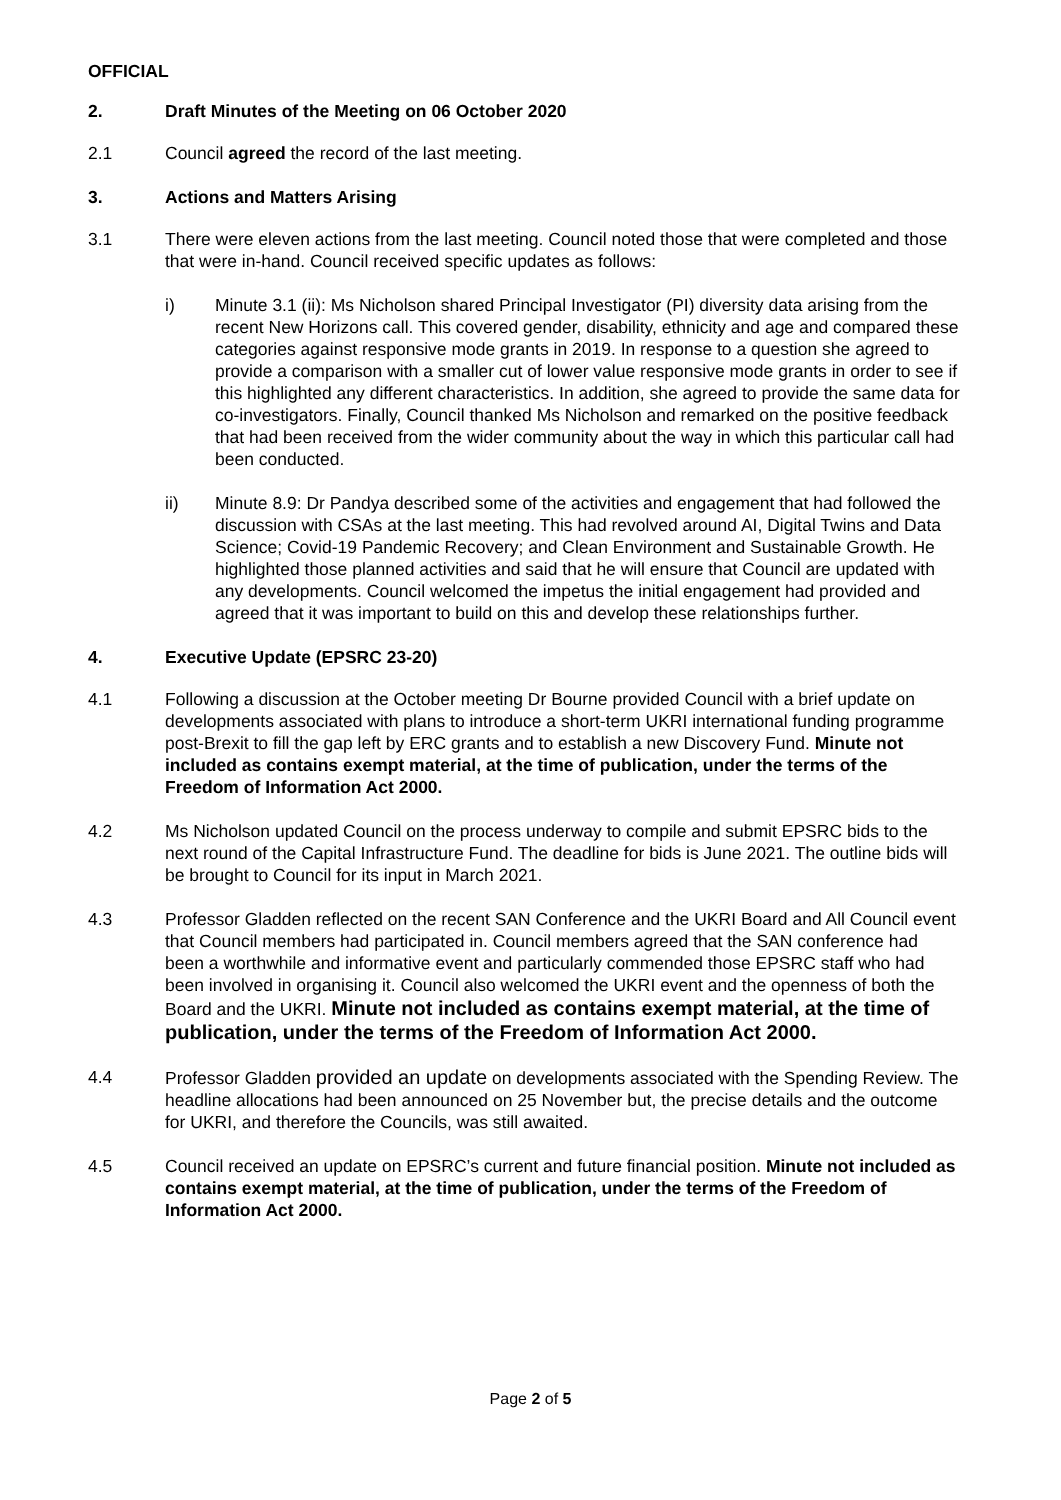OFFICIAL
2. Draft Minutes of the Meeting on 06 October 2020
2.1 Council agreed the record of the last meeting.
3. Actions and Matters Arising
3.1 There were eleven actions from the last meeting. Council noted those that were completed and those that were in-hand. Council received specific updates as follows:
i) Minute 3.1 (ii): Ms Nicholson shared Principal Investigator (PI) diversity data arising from the recent New Horizons call. This covered gender, disability, ethnicity and age and compared these categories against responsive mode grants in 2019. In response to a question she agreed to provide a comparison with a smaller cut of lower value responsive mode grants in order to see if this highlighted any different characteristics. In addition, she agreed to provide the same data for co-investigators. Finally, Council thanked Ms Nicholson and remarked on the positive feedback that had been received from the wider community about the way in which this particular call had been conducted.
ii) Minute 8.9: Dr Pandya described some of the activities and engagement that had followed the discussion with CSAs at the last meeting. This had revolved around AI, Digital Twins and Data Science; Covid-19 Pandemic Recovery; and Clean Environment and Sustainable Growth. He highlighted those planned activities and said that he will ensure that Council are updated with any developments. Council welcomed the impetus the initial engagement had provided and agreed that it was important to build on this and develop these relationships further.
4. Executive Update (EPSRC 23-20)
4.1 Following a discussion at the October meeting Dr Bourne provided Council with a brief update on developments associated with plans to introduce a short-term UKRI international funding programme post-Brexit to fill the gap left by ERC grants and to establish a new Discovery Fund. Minute not included as contains exempt material, at the time of publication, under the terms of the Freedom of Information Act 2000.
4.2 Ms Nicholson updated Council on the process underway to compile and submit EPSRC bids to the next round of the Capital Infrastructure Fund. The deadline for bids is June 2021. The outline bids will be brought to Council for its input in March 2021.
4.3 Professor Gladden reflected on the recent SAN Conference and the UKRI Board and All Council event that Council members had participated in. Council members agreed that the SAN conference had been a worthwhile and informative event and particularly commended those EPSRC staff who had been involved in organising it. Council also welcomed the UKRI event and the openness of both the Board and the UKRI. Minute not included as contains exempt material, at the time of publication, under the terms of the Freedom of Information Act 2000.
4.4 Professor Gladden provided an update on developments associated with the Spending Review. The headline allocations had been announced on 25 November but, the precise details and the outcome for UKRI, and therefore the Councils, was still awaited.
4.5 Council received an update on EPSRC’s current and future financial position. Minute not included as contains exempt material, at the time of publication, under the terms of the Freedom of Information Act 2000.
Page 2 of 5